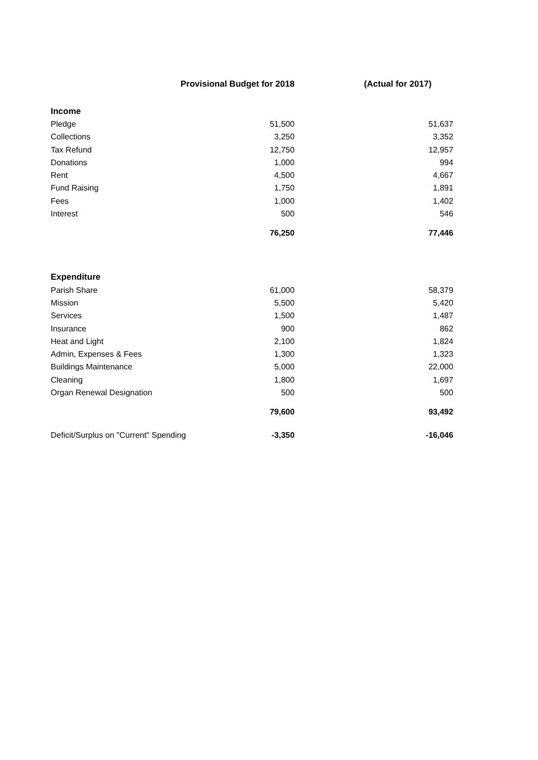| | Provisional Budget for 2018 | (Actual for 2017) |
| --- | --- | --- |
| Income | | |
| Pledge | 51,500 | 51,637 |
| Collections | 3,250 | 3,352 |
| Tax Refund | 12,750 | 12,957 |
| Donations | 1,000 | 994 |
| Rent | 4,500 | 4,667 |
| Fund Raising | 1,750 | 1,891 |
| Fees | 1,000 | 1,402 |
| Interest | 500 | 546 |
| | 76,250 | 77,446 |
| Expenditure | | |
| Parish Share | 61,000 | 58,379 |
| Mission | 5,500 | 5,420 |
| Services | 1,500 | 1,487 |
| Insurance | 900 | 862 |
| Heat and Light | 2,100 | 1,824 |
| Admin, Expenses & Fees | 1,300 | 1,323 |
| Buildings Maintenance | 5,000 | 22,000 |
| Cleaning | 1,800 | 1,697 |
| Organ Renewal Designation | 500 | 500 |
| | 79,600 | 93,492 |
| Deficit/Surplus on "Current" Spending | -3,350 | -16,046 |